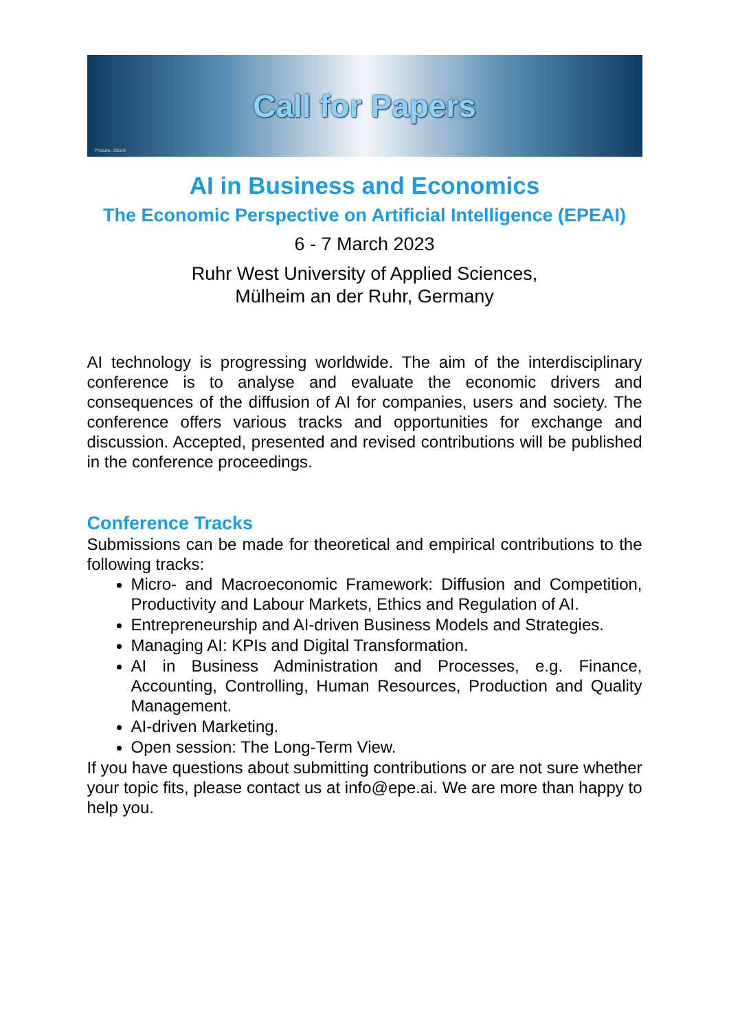Call for Papers
Picture: iStock
AI in Business and Economics
The Economic Perspective on Artificial Intelligence (EPEAI)
6 - 7 March 2023
Ruhr West University of Applied Sciences,
Mülheim an der Ruhr, Germany
AI technology is progressing worldwide. The aim of the interdisciplinary conference is to analyse and evaluate the economic drivers and consequences of the diffusion of AI for companies, users and society. The conference offers various tracks and opportunities for exchange and discussion. Accepted, presented and revised contributions will be published in the conference proceedings.
Conference Tracks
Submissions can be made for theoretical and empirical contributions to the following tracks:
Micro- and Macroeconomic Framework: Diffusion and Competition, Productivity and Labour Markets, Ethics and Regulation of AI.
Entrepreneurship and AI-driven Business Models and Strategies.
Managing AI: KPIs and Digital Transformation.
AI in Business Administration and Processes, e.g. Finance, Accounting, Controlling, Human Resources, Production and Quality Management.
AI-driven Marketing.
Open session: The Long-Term View.
If you have questions about submitting contributions or are not sure whether your topic fits, please contact us at info@epe.ai. We are more than happy to help you.